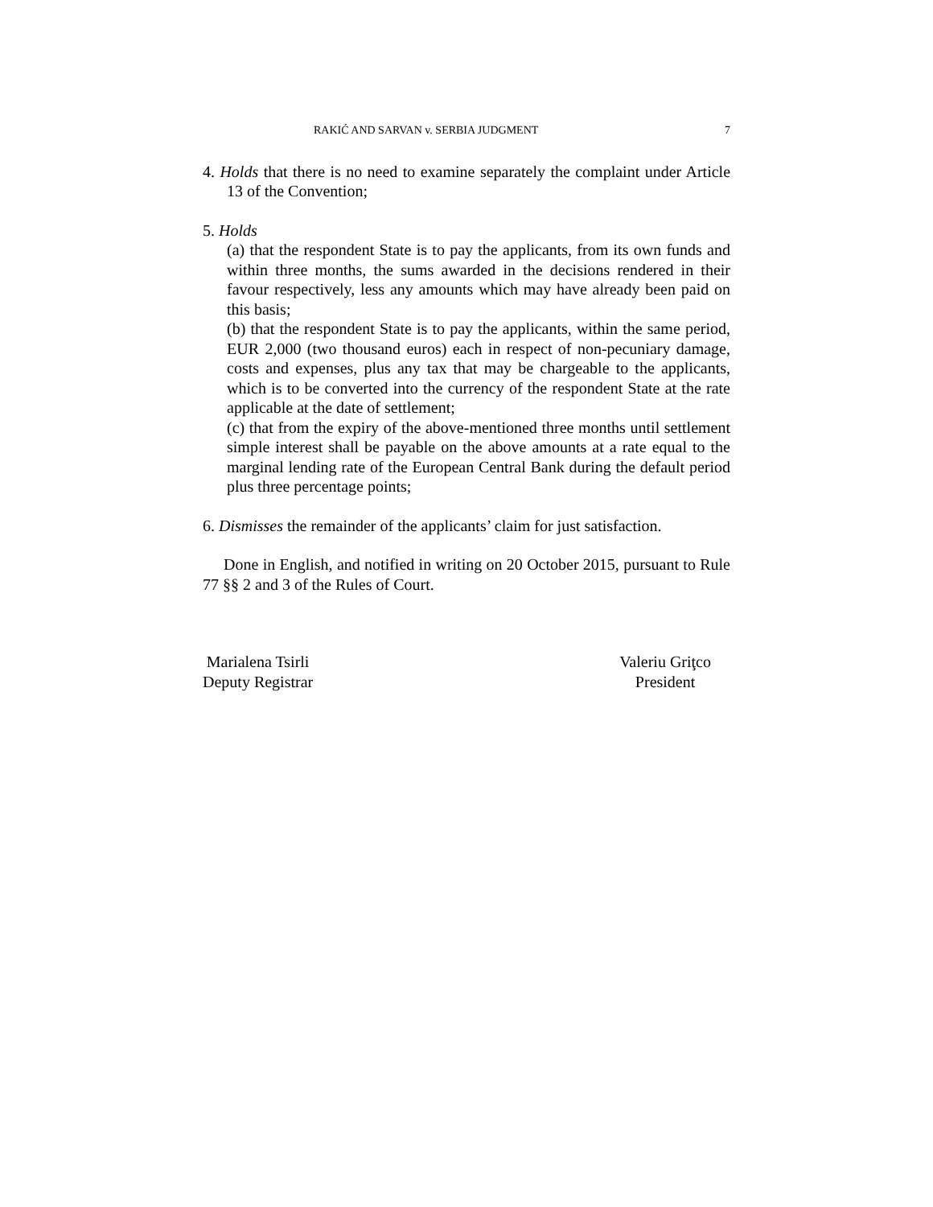RAKIĆ AND SARVAN v. SERBIA JUDGMENT 7
4. Holds that there is no need to examine separately the complaint under Article 13 of the Convention;
5. Holds
(a) that the respondent State is to pay the applicants, from its own funds and within three months, the sums awarded in the decisions rendered in their favour respectively, less any amounts which may have already been paid on this basis;
(b) that the respondent State is to pay the applicants, within the same period, EUR 2,000 (two thousand euros) each in respect of non-pecuniary damage, costs and expenses, plus any tax that may be chargeable to the applicants, which is to be converted into the currency of the respondent State at the rate applicable at the date of settlement;
(c) that from the expiry of the above-mentioned three months until settlement simple interest shall be payable on the above amounts at a rate equal to the marginal lending rate of the European Central Bank during the default period plus three percentage points;
6. Dismisses the remainder of the applicants’ claim for just satisfaction.
Done in English, and notified in writing on 20 October 2015, pursuant to Rule 77 §§ 2 and 3 of the Rules of Court.
Marialena Tsirli
Deputy Registrar
Valeriu Griţco
President